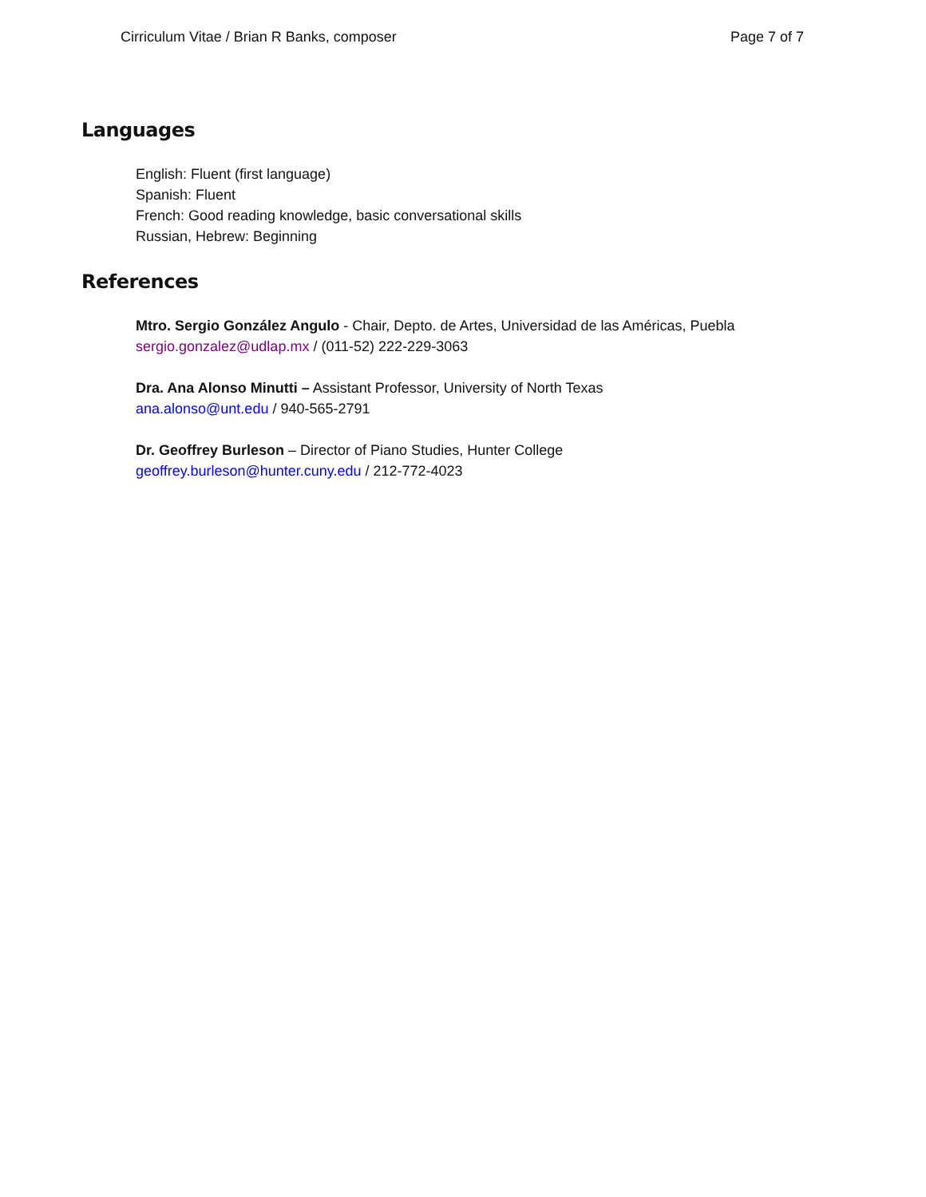Cirriculum Vitae / Brian R Banks, composer Page 7 of 7
Languages
English: Fluent (first language)
Spanish: Fluent
French: Good reading knowledge, basic conversational skills
Russian, Hebrew: Beginning
References
Mtro. Sergio González Angulo - Chair, Depto. de Artes, Universidad de las Américas, Puebla
sergio.gonzalez@udlap.mx / (011-52) 222-229-3063
Dra. Ana Alonso Minutti – Assistant Professor, University of North Texas
ana.alonso@unt.edu / 940-565-2791
Dr. Geoffrey Burleson – Director of Piano Studies, Hunter College
geoffrey.burleson@hunter.cuny.edu / 212-772-4023